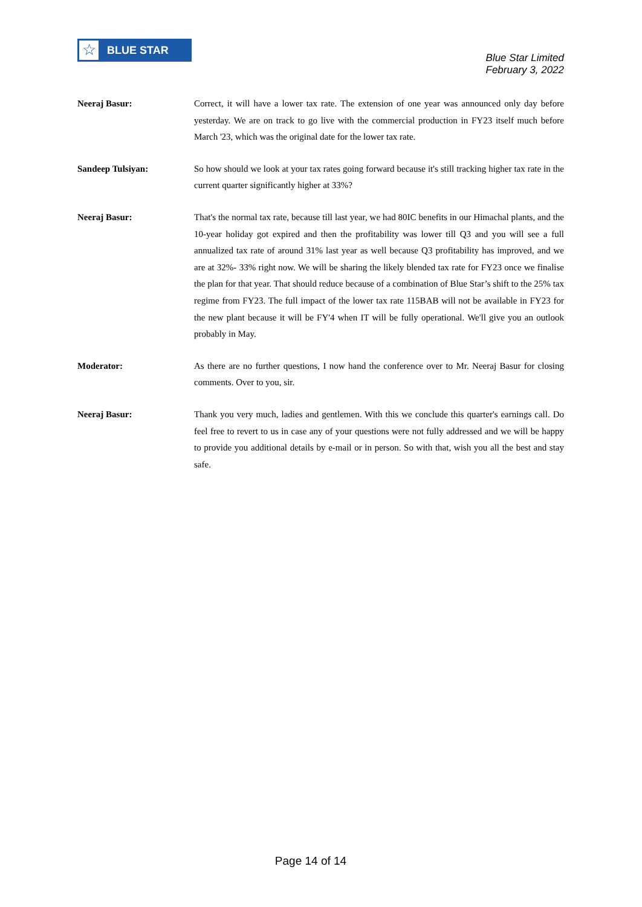☆
BLUE STAR
Blue Star Limited
February 3, 2022
Neeraj Basur: Correct, it will have a lower tax rate. The extension of one year was announced only day before yesterday. We are on track to go live with the commercial production in FY23 itself much before March '23, which was the original date for the lower tax rate.
Sandeep Tulsiyan: So how should we look at your tax rates going forward because it's still tracking higher tax rate in the current quarter significantly higher at 33%?
Neeraj Basur: That's the normal tax rate, because till last year, we had 80IC benefits in our Himachal plants, and the 10-year holiday got expired and then the profitability was lower till Q3 and you will see a full annualized tax rate of around 31% last year as well because Q3 profitability has improved, and we are at 32%- 33% right now. We will be sharing the likely blended tax rate for FY23 once we finalise the plan for that year. That should reduce because of a combination of Blue Star’s shift to the 25% tax regime from FY23. The full impact of the lower tax rate 115BAB will not be available in FY23 for the new plant because it will be FY'4 when IT will be fully operational. We'll give you an outlook probably in May.
Moderator: As there are no further questions, I now hand the conference over to Mr. Neeraj Basur for closing comments. Over to you, sir.
Neeraj Basur: Thank you very much, ladies and gentlemen. With this we conclude this quarter's earnings call. Do feel free to revert to us in case any of your questions were not fully addressed and we will be happy to provide you additional details by e-mail or in person. So with that, wish you all the best and stay safe.
Page 14 of 14